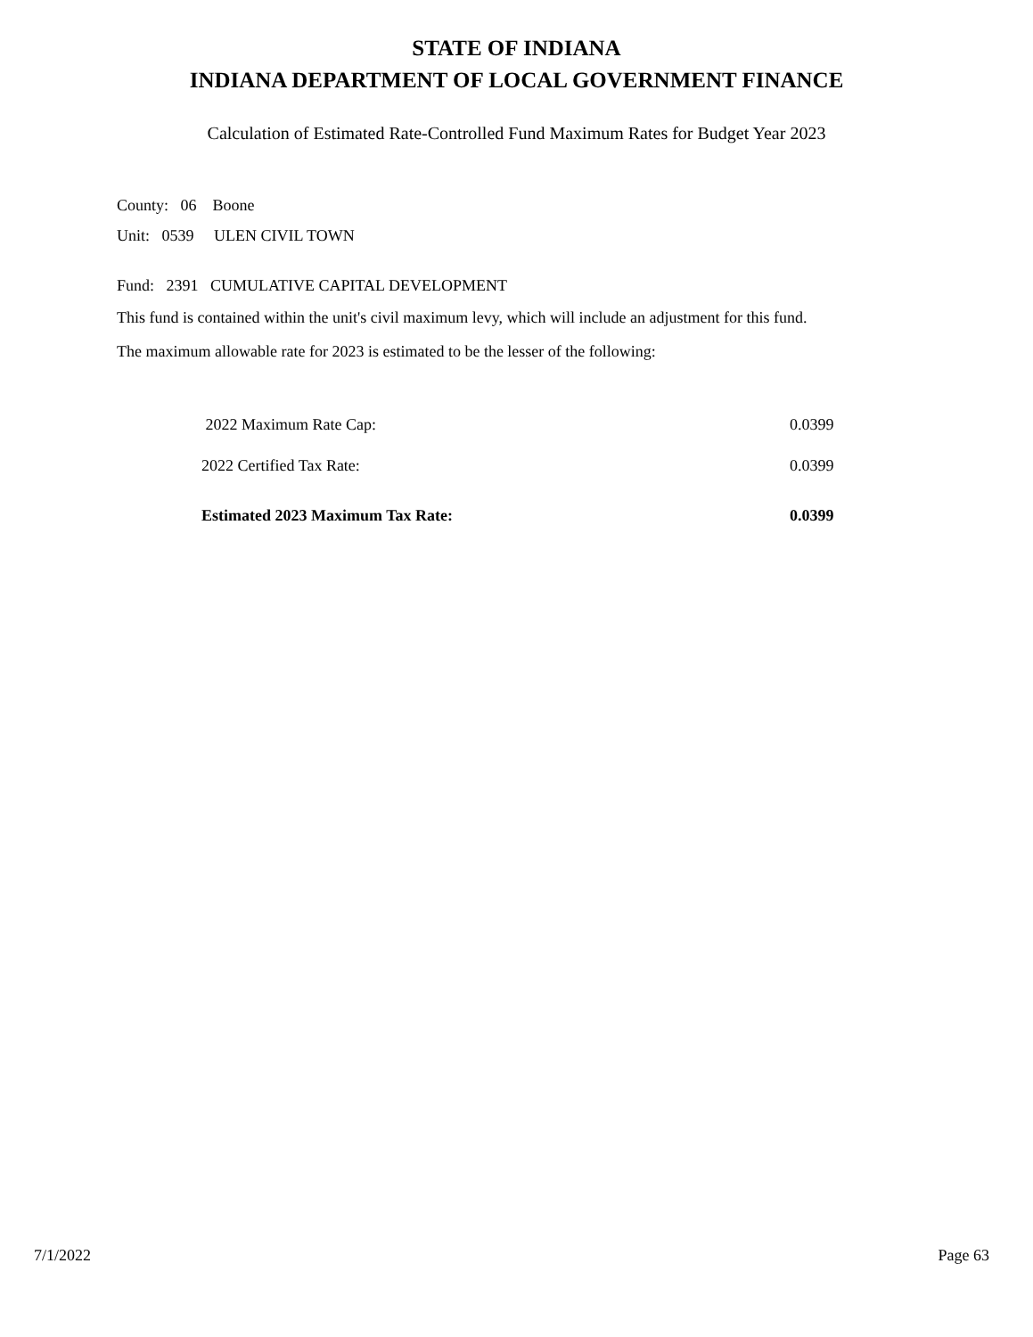STATE OF INDIANA
INDIANA DEPARTMENT OF LOCAL GOVERNMENT FINANCE
Calculation of Estimated Rate-Controlled Fund Maximum Rates for Budget Year 2023
County: 06 Boone
Unit: 0539 ULEN CIVIL TOWN
Fund: 2391 CUMULATIVE CAPITAL DEVELOPMENT
This fund is contained within the unit's civil maximum levy, which will include an adjustment for this fund.
The maximum allowable rate for 2023 is estimated to be the lesser of the following:
| 2022 Maximum Rate Cap: | 0.0399 |
| 2022 Certified Tax Rate: | 0.0399 |
| Estimated 2023 Maximum Tax Rate: | 0.0399 |
7/1/2022 Page 63